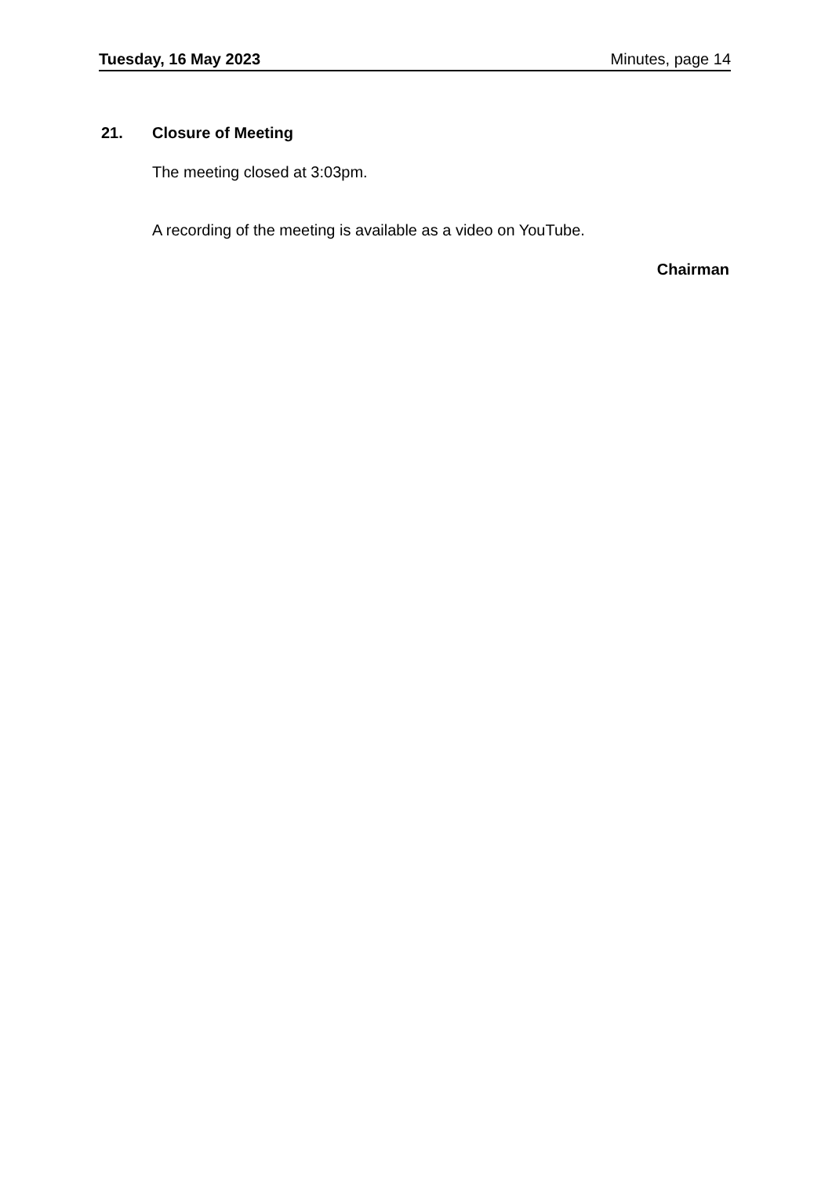Tuesday, 16 May 2023 Minutes, page 14
21. Closure of Meeting
The meeting closed at 3:03pm.
A recording of the meeting is available as a video on YouTube.
Chairman